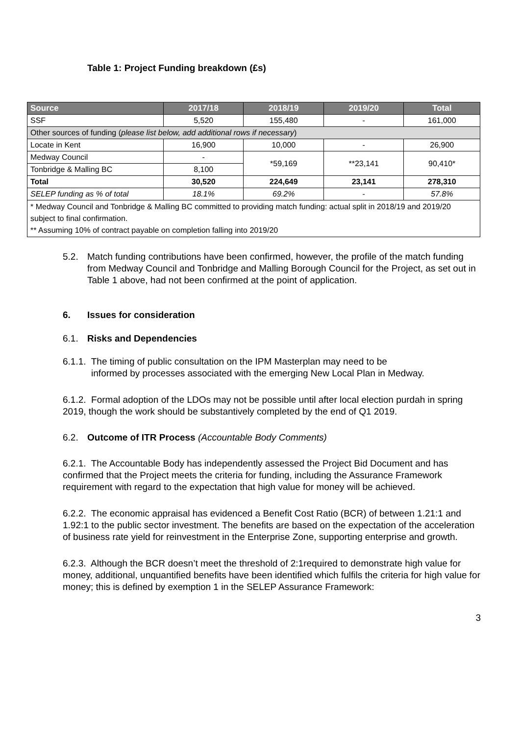Table 1: Project Funding breakdown (£s)
| Source | 2017/18 | 2018/19 | 2019/20 | Total |
| --- | --- | --- | --- | --- |
| SSF | 5,520 | 155,480 | - | 161,000 |
| Other sources of funding ( please list below, add additional rows if necessary ) | | | | |
| Locate in Kent | 16,900 | 10,000 | - | 26,900 |
| Medway Council | - | *59,169 | **23,141 | 90,410* |
| Tonbridge & Malling BC | 8,100 | | | |
| Total | 30,520 | 224,649 | 23,141 | 278,310 |
| SELEP funding as % of total | 18.1% | 69.2% | - | 57.8% |
| * Medway Council and Tonbridge & Malling BC committed to providing match funding: actual split in 2018/19 and 2019/20 subject to final confirmation. ** Assuming 10% of contract payable on completion falling into 2019/20 | | | | |
5.2. Match funding contributions have been confirmed, however, the profile of the match funding from Medway Council and Tonbridge and Malling Borough Council for the Project, as set out in Table 1 above, had not been confirmed at the point of application.
6. Issues for consideration
6.1. Risks and Dependencies
6.1.1. The timing of public consultation on the IPM Masterplan may need to be
informed by processes associated with the emerging New Local Plan in Medway.
6.1.2. Formal adoption of the LDOs may not be possible until after local election purdah in spring 2019, though the work should be substantively completed by the end of Q1 2019.
6.2. Outcome of ITR Process (Accountable Body Comments)
6.2.1. The Accountable Body has independently assessed the Project Bid Document and has confirmed that the Project meets the criteria for funding, including the Assurance Framework requirement with regard to the expectation that high value for money will be achieved.
6.2.2. The economic appraisal has evidenced a Benefit Cost Ratio (BCR) of between 1.21:1 and 1.92:1 to the public sector investment. The benefits are based on the expectation of the acceleration of business rate yield for reinvestment in the Enterprise Zone, supporting enterprise and growth.
6.2.3. Although the BCR doesn’t meet the threshold of 2:1required to demonstrate high value for money, additional, unquantified benefits have been identified which fulfils the criteria for high value for money; this is defined by exemption 1 in the SELEP Assurance Framework:
3